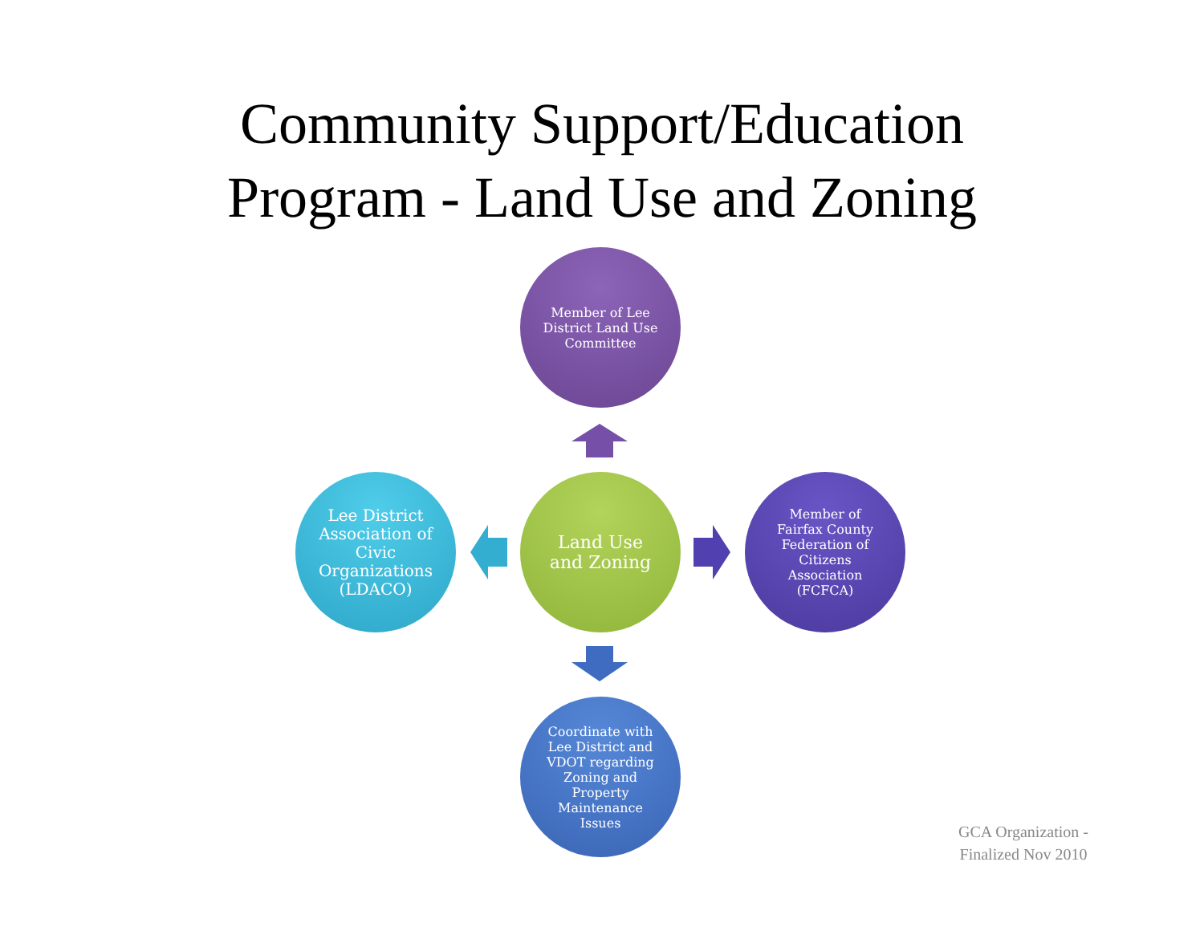Community Support/Education
Program - Land Use and Zoning
Member of Lee District Land Use Committee
Lee District Association of Civic Organizations (LDACO)
Land Use and Zoning
Member of Fairfax County Federation of Citizens Association (FCFCA)
Coordinate with Lee District and VDOT regarding Zoning and Property Maintenance Issues
GCA Organization - Finalized Nov 2010